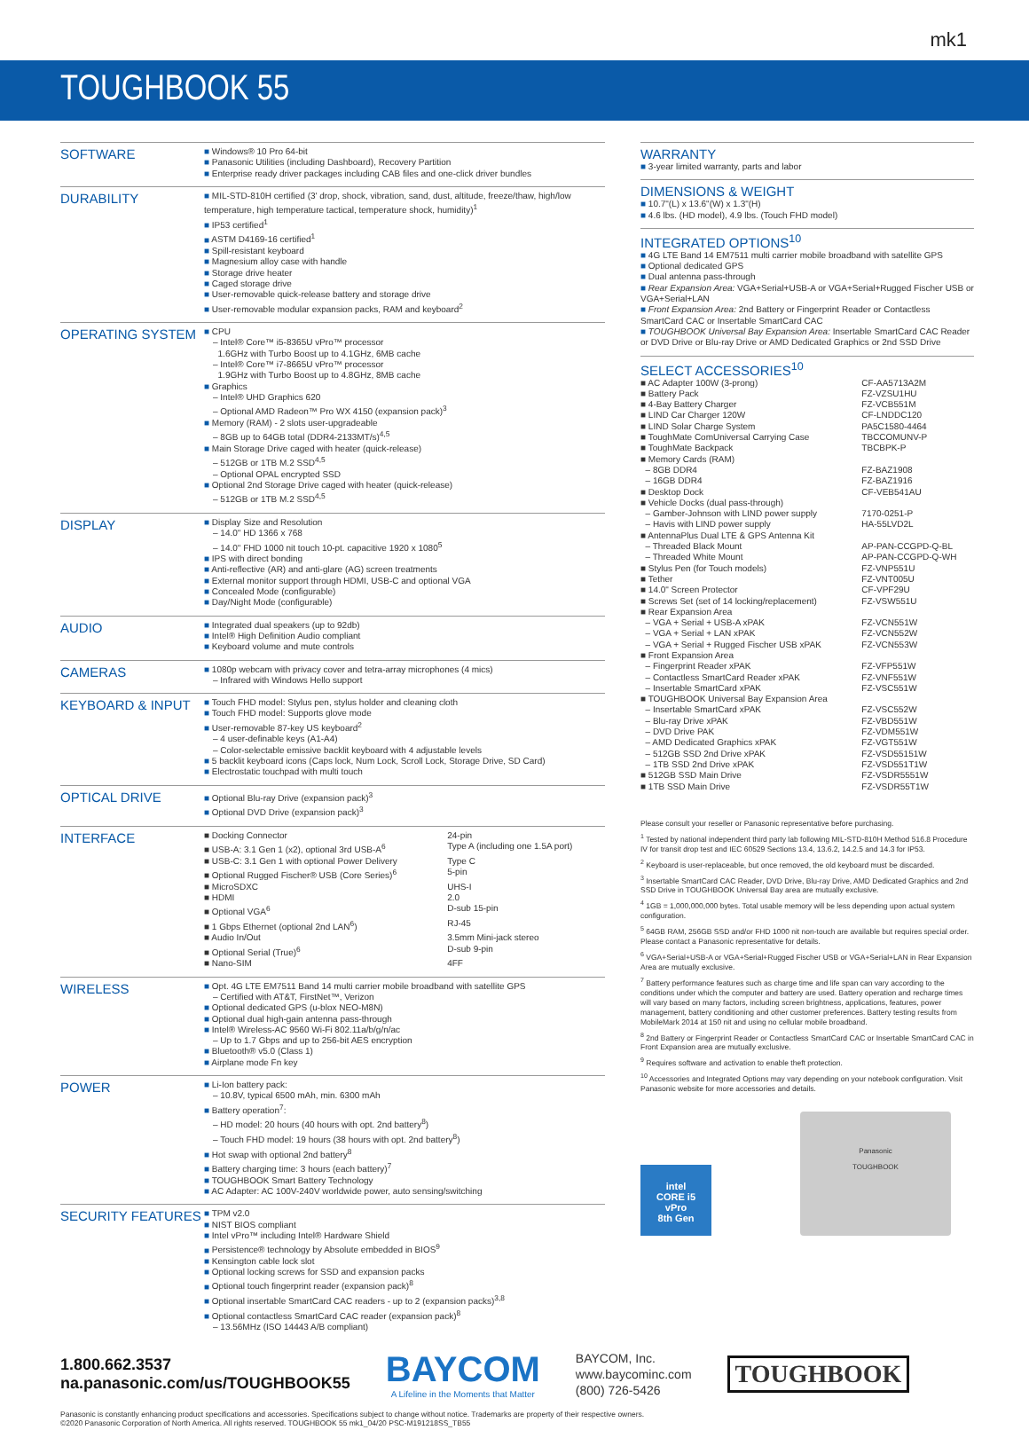mk1
TOUGHBOOK 55
SOFTWARE
Windows® 10 Pro 64-bit
Panasonic Utilities (including Dashboard), Recovery Partition
Enterprise ready driver packages including CAB files and one-click driver bundles
DURABILITY
MIL-STD-810H certified (3' drop, shock, vibration, sand, dust, altitude, freeze/thaw, high/low temperature, high temperature tactical, temperature shock, humidity)<sup>1</sup>
IP53 certified<sup>1</sup>
ASTM D4169-16 certified<sup>1</sup>
Spill-resistant keyboard
Magnesium alloy case with handle
Storage drive heater
Caged storage drive
User-removable quick-release battery and storage drive
User-removable modular expansion packs, RAM and keyboard<sup>2</sup>
OPERATING SYSTEM
CPU
– Intel® Core™ i5-8365U vPro™ processor
1.6GHz with Turbo Boost up to 4.1GHz, 6MB cache
– Intel® Core™ i7-8665U vPro™ processor
1.9GHz with Turbo Boost up to 4.8GHz, 8MB cache
Graphics
– Intel® UHD Graphics 620
– Optional AMD Radeon™ Pro WX 4150 (expansion pack)<sup>3</sup>
Memory (RAM) - 2 slots user-upgradeable
– 8GB up to 64GB total (DDR4-2133MT/s)<sup>4,5</sup>
Main Storage Drive caged with heater (quick-release)
– 512GB or 1TB M.2 SSD<sup>4,5</sup>
– Optional OPAL encrypted SSD
Optional 2nd Storage Drive caged with heater (quick-release)
– 512GB or 1TB M.2 SSD<sup>4,5</sup>
DISPLAY
Display Size and Resolution
– 14.0" HD 1366 x 768
– 14.0" FHD 1000 nit touch 10-pt. capacitive 1920 x 1080<sup>5</sup>
IPS with direct bonding
Anti-reflective (AR) and anti-glare (AG) screen treatments
External monitor support through HDMI, USB-C and optional VGA
Concealed Mode (configurable)
Day/Night Mode (configurable)
AUDIO
Integrated dual speakers (up to 92db)
Intel® High Definition Audio compliant
Keyboard volume and mute controls
CAMERAS
1080p webcam with privacy cover and tetra-array microphones (4 mics)
– Infrared with Windows Hello support
KEYBOARD & INPUT
Touch FHD model: Stylus pen, stylus holder and cleaning cloth
Touch FHD model: Supports glove mode
User-removable 87-key US keyboard<sup>2</sup>
– 4 user-definable keys (A1-A4)
– Color-selectable emissive backlit keyboard with 4 adjustable levels
5 backlit keyboard icons (Caps lock, Num Lock, Scroll Lock, Storage Drive, SD Card)
Electrostatic touchpad with multi touch
OPTICAL DRIVE
Optional Blu-ray Drive (expansion pack)<sup>3</sup>
Optional DVD Drive (expansion pack)<sup>3</sup>
INTERFACE
| ■ Docking Connector | 24-pin |
| ■ USB-A: 3.1 Gen 1 (x2), optional 3rd USB-A<sup>6</sup> | Type A (including one 1.5A port) |
| ■ USB-C: 3.1 Gen 1 with optional Power Delivery | Type C |
| ■ Optional Rugged Fischer® USB (Core Series)<sup>6</sup> | 5-pin |
| ■ MicroSDXC | UHS-I |
| ■ HDMI | 2.0 |
| ■ Optional VGA<sup>6</sup> | D-sub 15-pin |
| ■ 1 Gbps Ethernet (optional 2nd LAN<sup>6</sup>) | RJ-45 |
| ■ Audio In/Out | 3.5mm Mini-jack stereo |
| ■ Optional Serial (True)<sup>6</sup> | D-sub 9-pin |
| ■ Nano-SIM | 4FF |
WIRELESS
Opt. 4G LTE EM7511 Band 14 multi carrier mobile broadband with satellite GPS
– Certified with AT&T, FirstNet™, Verizon
Optional dedicated GPS (u-blox NEO-M8N)
Optional dual high-gain antenna pass-through
Intel® Wireless-AC 9560 Wi-Fi 802.11a/b/g/n/ac
– Up to 1.7 Gbps and up to 256-bit AES encryption
Bluetooth® v5.0 (Class 1)
Airplane mode Fn key
POWER
Li-Ion battery pack:
– 10.8V, typical 6500 mAh, min. 6300 mAh
Battery operation<sup>7</sup>:
– HD model: 20 hours (40 hours with opt. 2nd battery<sup>8</sup>)
– Touch FHD model: 19 hours (38 hours with opt. 2nd battery<sup>8</sup>)
Hot swap with optional 2nd battery<sup>8</sup>
Battery charging time: 3 hours (each battery)<sup>7</sup>
TOUGHBOOK Smart Battery Technology
AC Adapter: AC 100V-240V worldwide power, auto sensing/switching
SECURITY FEATURES
TPM v2.0
NIST BIOS compliant
Intel vPro™ including Intel® Hardware Shield
Persistence® technology by Absolute embedded in BIOS<sup>9</sup>
Kensington cable lock slot
Optional locking screws for SSD and expansion packs
Optional touch fingerprint reader (expansion pack)<sup>8</sup>
Optional insertable SmartCard CAC readers - up to 2 (expansion packs)<sup>3,8</sup>
Optional contactless SmartCard CAC reader (expansion pack)<sup>8</sup>
– 13.56MHz (ISO 14443 A/B compliant)
WARRANTY
3-year limited warranty, parts and labor
DIMENSIONS & WEIGHT
10.7"(L) x 13.6"(W) x 1.3"(H)
4.6 lbs. (HD model), 4.9 lbs. (Touch FHD model)
INTEGRATED OPTIONS<sup>10</sup>
4G LTE Band 14 EM7511 multi carrier mobile broadband with satellite GPS
Optional dedicated GPS
Dual antenna pass-through
Rear Expansion Area: VGA+Serial+USB-A or VGA+Serial+Rugged Fischer USB or VGA+Serial+LAN
Front Expansion Area: 2nd Battery or Fingerprint Reader or Contactless SmartCard CAC or Insertable SmartCard CAC
TOUGHBOOK Universal Bay Expansion Area: Insertable SmartCard CAC Reader or DVD Drive or Blu-ray Drive or AMD Dedicated Graphics or 2nd SSD Drive
SELECT ACCESSORIES<sup>10</sup>
| ■ AC Adapter 100W (3-prong) | CF-AA5713A2M |
| ■ Battery Pack | FZ-VZSU1HU |
| ■ 4-Bay Battery Charger | FZ-VCB551M |
| ■ LIND Car Charger 120W | CF-LNDDC120 |
| ■ LIND Solar Charge System | PA5C1580-4464 |
| ■ ToughMate ComUniversal Carrying Case | TBCCOMUNV-P |
| ■ ToughMate Backpack | TBCBPK-P |
| ■ Memory Cards (RAM) | |
| – 8GB DDR4 | FZ-BAZ1908 |
| – 16GB DDR4 | FZ-BAZ1916 |
| ■ Desktop Dock | CF-VEB541AU |
| ■ Vehicle Docks (dual pass-through) | |
| – Gamber-Johnson with LIND power supply | 7170-0251-P |
| – Havis with LIND power supply | HA-55LVD2L |
| ■ AntennaPlus Dual LTE & GPS Antenna Kit | |
| – Threaded Black Mount | AP-PAN-CCGPD-Q-BL |
| – Threaded White Mount | AP-PAN-CCGPD-Q-WH |
| ■ Stylus Pen (for Touch models) | FZ-VNP551U |
| ■ Tether | FZ-VNT005U |
| ■ 14.0" Screen Protector | CF-VPF29U |
| ■ Screws Set (set of 14 locking/replacement) | FZ-VSW551U |
| ■ Rear Expansion Area | |
| – VGA + Serial + USB-A xPAK | FZ-VCN551W |
| – VGA + Serial + LAN xPAK | FZ-VCN552W |
| – VGA + Serial + Rugged Fischer USB xPAK | FZ-VCN553W |
| ■ Front Expansion Area | |
| – Fingerprint Reader xPAK | FZ-VFP551W |
| – Contactless SmartCard Reader xPAK | FZ-VNF551W |
| – Insertable SmartCard xPAK | FZ-VSC551W |
| ■ TOUGHBOOK Universal Bay Expansion Area | |
| – Insertable SmartCard xPAK | FZ-VSC552W |
| – Blu-ray Drive xPAK | FZ-VBD551W |
| – DVD Drive PAK | FZ-VDM551W |
| – AMD Dedicated Graphics xPAK | FZ-VGT551W |
| – 512GB SSD 2nd Drive xPAK | FZ-VSD55151W |
| – 1TB SSD 2nd Drive xPAK | FZ-VSD551T1W |
| ■ 512GB SSD Main Drive | FZ-VSDR5551W |
| ■ 1TB SSD Main Drive | FZ-VSDR55T1W |
Please consult your reseller or Panasonic representative before purchasing.
<sup>1</sup> Tested by national independent third party lab following MIL-STD-810H Method 516.8 Procedure IV for transit drop test and IEC 60529 Sections 13.4, 13.6.2, 14.2.5 and 14.3 for IP53.
<sup>2</sup> Keyboard is user-replaceable, but once removed, the old keyboard must be discarded.
<sup>3</sup> Insertable SmartCard CAC Reader, DVD Drive, Blu-ray Drive, AMD Dedicated Graphics and 2nd SSD Drive in TOUGHBOOK Universal Bay area are mutually exclusive.
<sup>4</sup> 1GB = 1,000,000,000 bytes. Total usable memory will be less depending upon actual system configuration.
<sup>5</sup> 64GB RAM, 256GB SSD and/or FHD 1000 nit non-touch are available but requires special order. Please contact a Panasonic representative for details.
<sup>6</sup> VGA+Serial+USB-A or VGA+Serial+Rugged Fischer USB or VGA+Serial+LAN in Rear Expansion Area are mutually exclusive.
<sup>7</sup> Battery performance features such as charge time and life span can vary according to the conditions under which the computer and battery are used. Battery operation and recharge times will vary based on many factors, including screen brightness, applications, features, power management, battery conditioning and other customer preferences. Battery testing results from MobileMark 2014 at 150 nit and using no cellular mobile broadband.
<sup>8</sup> 2nd Battery or Fingerprint Reader or Contactless SmartCard CAC or Insertable SmartCard CAC in Front Expansion area are mutually exclusive.
<sup>9</sup> Requires software and activation to enable theft protection.
<sup>10</sup> Accessories and Integrated Options may vary depending on your notebook configuration. Visit Panasonic website for more accessories and details.
intel
CORE i5
vPro
8th Gen
Panasonic
TOUGHBOOK
1.800.662.3537
na.panasonic.com/us/TOUGHBOOK55
BAYCOM
A Lifeline in the Moments that Matter
BAYCOM, Inc.
www.baycominc.com
(800) 726-5426
TOUGHBOOK
Panasonic is constantly enhancing product specifications and accessories. Specifications subject to change without notice. Trademarks are property of their respective owners.
©2020 Panasonic Corporation of North America. All rights reserved. TOUGHBOOK 55 mk1_04/20 PSC-M191218SS_TB55